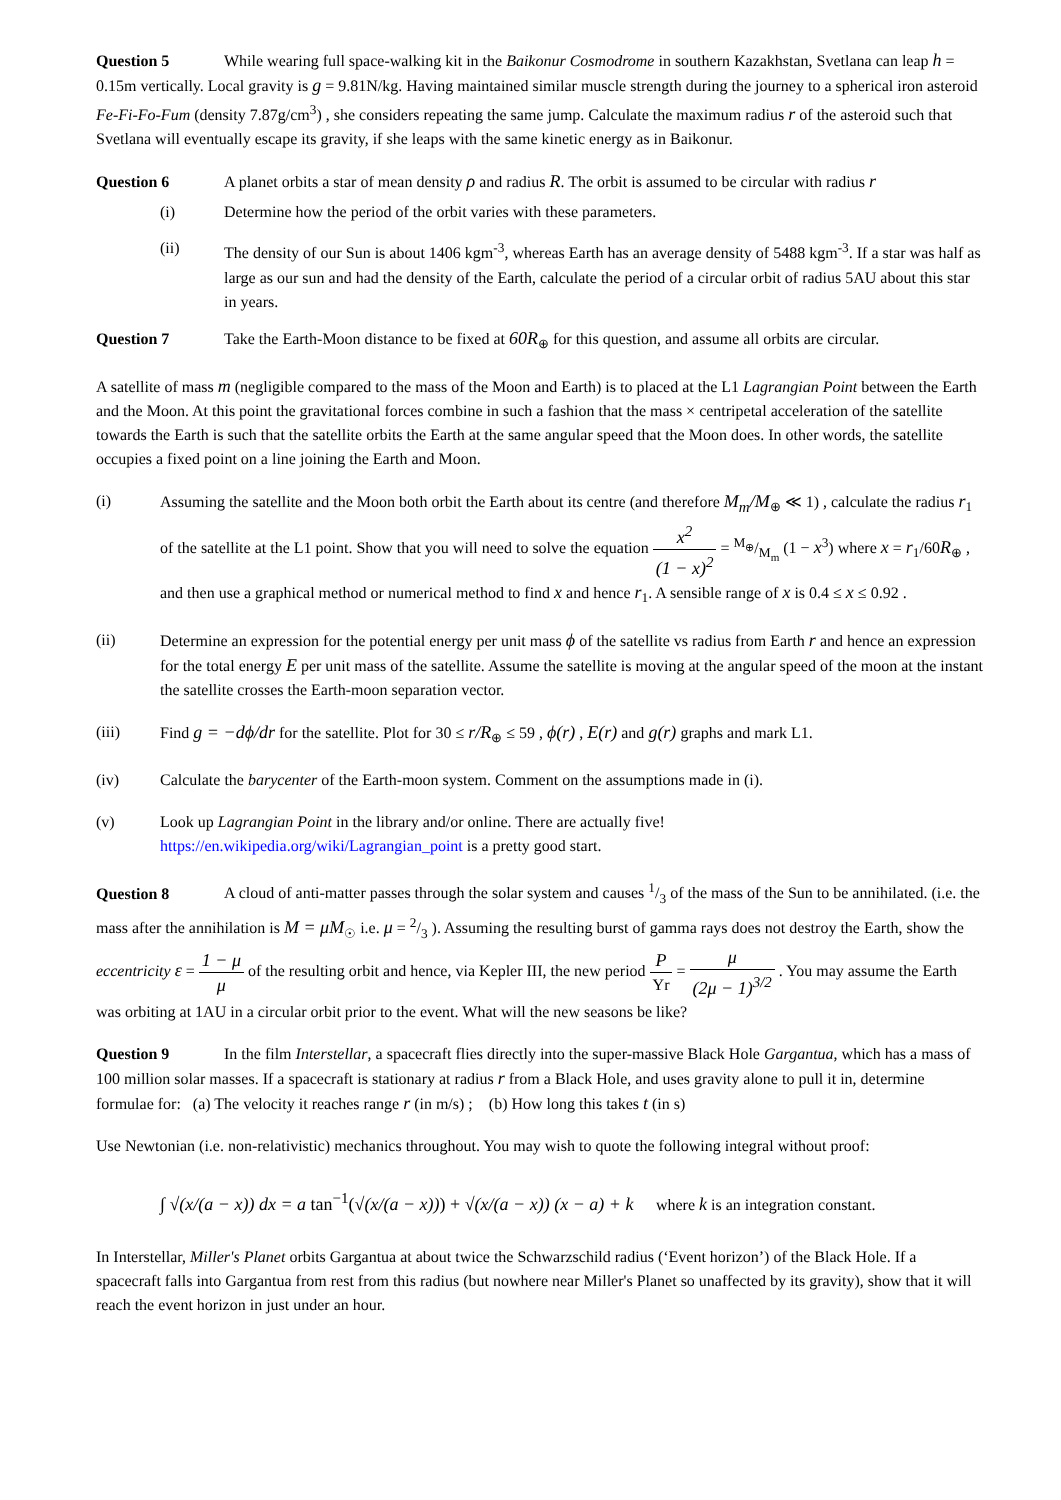Question 5 While wearing full space-walking kit in the Baikonur Cosmodrome in southern Kazakhstan, Svetlana can leap h = 0.15m vertically. Local gravity is g = 9.81N/kg. Having maintained similar muscle strength during the journey to a spherical iron asteroid Fe-Fi-Fo-Fum (density 7.87g/cm<sup>3</sup>) , she considers repeating the same jump. Calculate the maximum radius r of the asteroid such that Svetlana will eventually escape its gravity, if she leaps with the same kinetic energy as in Baikonur.
Question 6 A planet orbits a star of mean density ρ and radius R. The orbit is assumed to be circular with radius r
(i) Determine how the period of the orbit varies with these parameters.
(ii) The density of our Sun is about 1406 kgm<sup>-3</sup>, whereas Earth has an average density of 5488 kgm<sup>-3</sup>. If a star was half as large as our sun and had the density of the Earth, calculate the period of a circular orbit of radius 5AU about this star in years.
Question 7 Take the Earth-Moon distance to be fixed at 60R<sub>⊕</sub> for this question, and assume all orbits are circular.
A satellite of mass m (negligible compared to the mass of the Moon and Earth) is to placed at the L1 Lagrangian Point between the Earth and the Moon. At this point the gravitational forces combine in such a fashion that the mass × centripetal acceleration of the satellite towards the Earth is such that the satellite orbits the Earth at the same angular speed that the Moon does. In other words, the satellite occupies a fixed point on a line joining the Earth and Moon.
(i) Assuming the satellite and the Moon both orbit the Earth about its centre (and therefore M<sub>m</sub>/M<sub>⊕</sub> ≪ 1) , calculate the radius r<sub>1</sub> of the satellite at the L1 point. Show that you will need to solve the equation x<sup>2</sup> (1 − x)<sup>2</sup> = M<sub>⊕</sub>/M<sub>m</sub> (1 − x<sup>3</sup>) where x = r<sub>1</sub>/60R<sub>⊕</sub> , and then use a graphical method or numerical method to find x and hence r<sub>1</sub>. A sensible range of x is 0.4 ≤ x ≤ 0.92 .
(ii) Determine an expression for the potential energy per unit mass ϕ of the satellite vs radius from Earth r and hence an expression for the total energy E per unit mass of the satellite. Assume the satellite is moving at the angular speed of the moon at the instant the satellite crosses the Earth-moon separation vector.
(iii) Find g = −dϕ/dr for the satellite. Plot for 30 ≤ r/R<sub>⊕</sub> ≤ 59 , ϕ(r) , E(r) and g(r) graphs and mark L1.
(iv) Calculate the barycenter of the Earth-moon system. Comment on the assumptions made in (i).
(v) Look up Lagrangian Point in the library and/or online. There are actually five!
https://en.wikipedia.org/wiki/Lagrangian_point is a pretty good start.
Question 8 A cloud of anti-matter passes through the solar system and causes 1/3 of the mass of the Sun to be annihilated. (i.e. the mass after the annihilation is M = μM<sub>☉</sub> i.e. μ = 2/3 ). Assuming the resulting burst of gamma rays does not destroy the Earth, show the eccentricity ε = 1 − μ μ of the resulting orbit and hence, via Kepler III, the new period P Yr = μ (2μ − 1)<sup>3/2</sup> . You may assume the Earth was orbiting at 1AU in a circular orbit prior to the event. What will the new seasons be like?
Question 9 In the film Interstellar, a spacecraft flies directly into the super-massive Black Hole Gargantua, which has a mass of 100 million solar masses. If a spacecraft is stationary at radius r from a Black Hole, and uses gravity alone to pull it in, determine formulae for: (a) The velocity it reaches range r (in m/s) ; (b) How long this takes t (in s)
Use Newtonian (i.e. non-relativistic) mechanics throughout. You may wish to quote the following integral without proof:
∫ √(x/(a − x)) dx = a tan<sup>−1</sup>(√(x/(a − x))) + √(x/(a − x)) (x − a) + k where k is an integration constant.
In Interstellar, Miller's Planet orbits Gargantua at about twice the Schwarzschild radius (‘Event horizon’) of the Black Hole. If a spacecraft falls into Gargantua from rest from this radius (but nowhere near Miller's Planet so unaffected by its gravity), show that it will reach the event horizon in just under an hour.